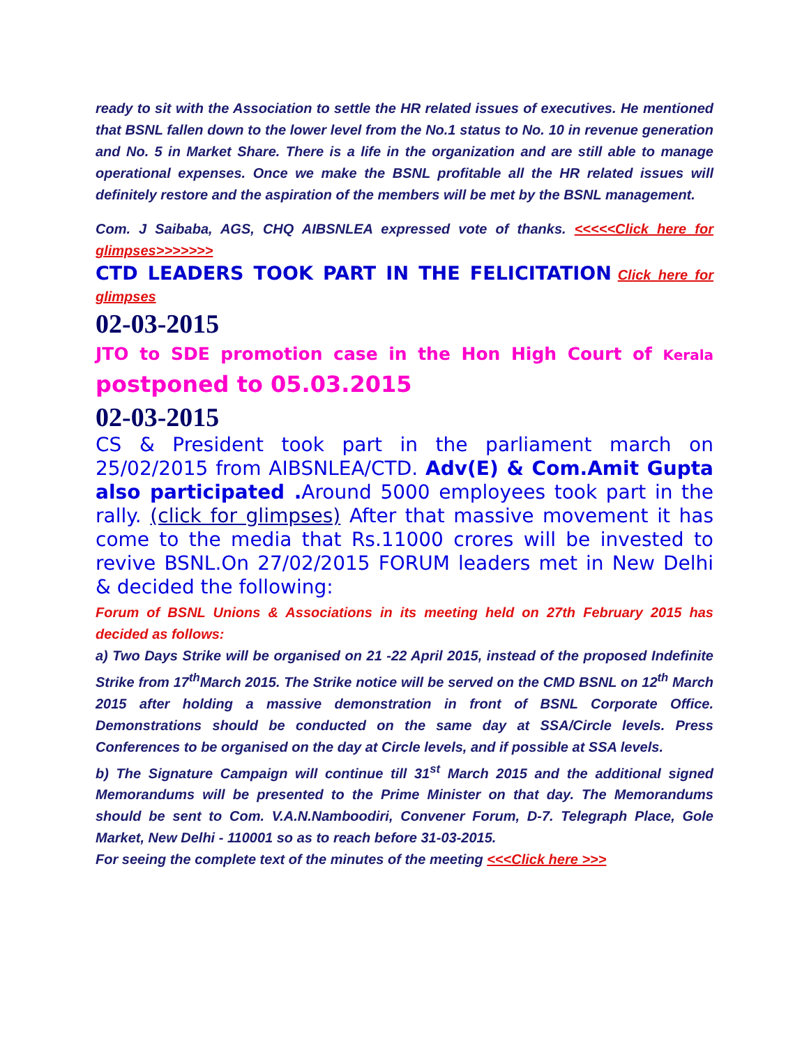ready to sit with the Association to settle the HR related issues of executives. He mentioned that BSNL fallen down to the lower level from the No.1 status to No. 10 in revenue generation and No. 5 in Market Share. There is a life in the organization and are still able to manage operational expenses. Once we make the BSNL profitable all the HR related issues will definitely restore and the aspiration of the members will be met by the BSNL management.
Com. J Saibaba, AGS, CHQ AIBSNLEA expressed vote of thanks. <<<<<Click here for glimpses>>>>>>>
CTD LEADERS TOOK PART IN THE FELICITATION Click here for glimpses
02-03-2015
JTO to SDE promotion case in the Hon High Court of Kerala postponed to 05.03.2015
02-03-2015
CS & President took part in the parliament march on 25/02/2015 from AIBSNLEA/CTD. Adv(E) & Com.Amit Gupta also participated . Around 5000 employees took part in the rally. (click for glimpses) After that massive movement it has come to the media that Rs.11000 crores will be invested to revive BSNL.On 27/02/2015 FORUM leaders met in New Delhi & decided the following:
Forum of BSNL Unions & Associations in its meeting held on 27th February 2015 has decided as follows:
a) Two Days Strike will be organised on 21 -22 April 2015, instead of the proposed Indefinite Strike from 17<sup>th</sup>March 2015. The Strike notice will be served on the CMD BSNL on 12<sup>th</sup> March 2015 after holding a massive demonstration in front of BSNL Corporate Office. Demonstrations should be conducted on the same day at SSA/Circle levels. Press Conferences to be organised on the day at Circle levels, and if possible at SSA levels.
b) The Signature Campaign will continue till 31<sup>st</sup> March 2015 and the additional signed Memorandums will be presented to the Prime Minister on that day. The Memorandums should be sent to Com. V.A.N.Namboodiri, Convener Forum, D-7. Telegraph Place, Gole Market, New Delhi - 110001 so as to reach before 31-03-2015.
For seeing the complete text of the minutes of the meeting <<<Click here >>>